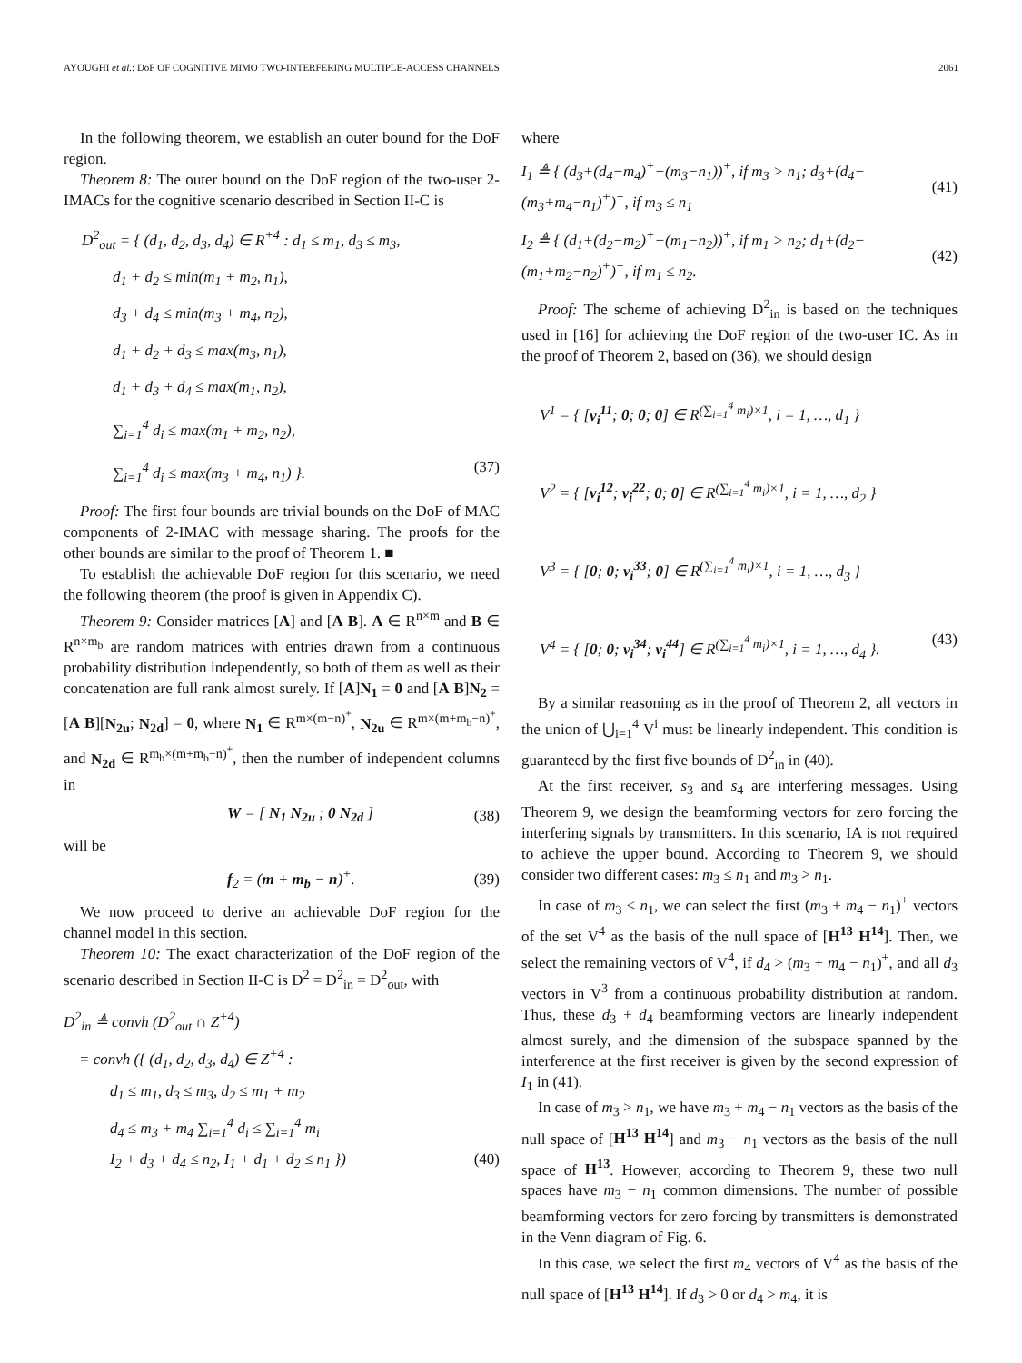AYOUGHI et al.: DoF OF COGNITIVE MIMO TWO-INTERFERING MULTIPLE-ACCESS CHANNELS 2061
In the following theorem, we establish an outer bound for the DoF region.
Theorem 8: The outer bound on the DoF region of the two-user 2-IMACs for the cognitive scenario described in Section II-C is
D<sup>2</sup><sub>out</sub> = { (d<sub>1</sub>, d<sub>2</sub>, d<sub>3</sub>, d<sub>4</sub>) ∈ R<sup>+4</sup> : d<sub>1</sub> ≤ m<sub>1</sub>, d<sub>3</sub> ≤ m<sub>3</sub>,
  d<sub>1</sub> + d<sub>2</sub> ≤ min(m<sub>1</sub> + m<sub>2</sub>, n<sub>1</sub>),
  d<sub>3</sub> + d<sub>4</sub> ≤ min(m<sub>3</sub> + m<sub>4</sub>, n<sub>2</sub>),
  d<sub>1</sub> + d<sub>2</sub> + d<sub>3</sub> ≤ max(m<sub>3</sub>, n<sub>1</sub>),
  d<sub>1</sub> + d<sub>3</sub> + d<sub>4</sub> ≤ max(m<sub>1</sub>, n<sub>2</sub>),
  ∑<sub>i=1</sub><sup>4</sup> d<sub>i</sub> ≤ max(m<sub>1</sub> + m<sub>2</sub>, n<sub>2</sub>),
  ∑<sub>i=1</sub><sup>4</sup> d<sub>i</sub> ≤ max(m<sub>3</sub> + m<sub>4</sub>, n<sub>1</sub>) }. (37)
Proof: The first four bounds are trivial bounds on the DoF of MAC components of 2-IMAC with message sharing. The proofs for the other bounds are similar to the proof of Theorem 1. ■
To establish the achievable DoF region for this scenario, we need the following theorem (the proof is given in Appendix C).
Theorem 9: Consider matrices [A] and [A B]. A ∈ R<sup>n×m</sup> and B ∈ R<sup>n×m<sub>b</sub></sup> are random matrices with entries drawn from a continuous probability distribution independently, so both of them as well as their concatenation are full rank almost surely. If [A]N<sub>1</sub> = 0 and [A B]N<sub>2</sub> = [A B][N<sub>2u</sub>; N<sub>2d</sub>] = 0, where N<sub>1</sub> ∈ R<sup>m×(m−n)<sup>+</sup></sup>, N<sub>2u</sub> ∈ R<sup>m×(m+m<sub>b</sub>−n)<sup>+</sup></sup>, and N<sub>2d</sub> ∈ R<sup>m<sub>b</sub>×(m+m<sub>b</sub>−n)<sup>+</sup></sup>, then the number of independent columns in
W = [ N<sub>1</sub> N<sub>2u</sub> ; 0 N<sub>2d</sub> ] (38)
will be
f<sub>2</sub> = (m + m<sub>b</sub> − n)<sup>+</sup>. (39)
We now proceed to derive an achievable DoF region for the channel model in this section.
Theorem 10: The exact characterization of the DoF region of the scenario described in Section II-C is D<sup>2</sup> = D<sup>2</sup><sub>in</sub> = D<sup>2</sup><sub>out</sub>, with
D<sup>2</sup><sub>in</sub> ≜ convh (D<sup>2</sup><sub>out</sub> ∩ Z<sup>+4</sup>)
 = convh ({ (d<sub>1</sub>, d<sub>2</sub>, d<sub>3</sub>, d<sub>4</sub>) ∈ Z<sup>+4</sup> :
   d<sub>1</sub> ≤ m<sub>1</sub>, d<sub>3</sub> ≤ m<sub>3</sub>, d<sub>2</sub> ≤ m<sub>1</sub> + m<sub>2</sub>
   d<sub>4</sub> ≤ m<sub>3</sub> + m<sub>4</sub> ∑<sub>i=1</sub><sup>4</sup> d<sub>i</sub> ≤ ∑<sub>i=1</sub><sup>4</sup> m<sub>i</sub>
   I<sub>2</sub> + d<sub>3</sub> + d<sub>4</sub> ≤ n<sub>2</sub>, I<sub>1</sub> + d<sub>1</sub> + d<sub>2</sub> ≤ n<sub>1</sub> }) (40)
where
I<sub>1</sub> ≜ { (d<sub>3</sub>+(d<sub>4</sub>−m<sub>4</sub>)<sup>+</sup>−(m<sub>3</sub>−n<sub>1</sub>))<sup>+</sup>, if m<sub>3</sub> > n<sub>1</sub>; d<sub>3</sub>+(d<sub>4</sub>−(m<sub>3</sub>+m<sub>4</sub>−n<sub>1</sub>)<sup>+</sup>)<sup>+</sup>, if m<sub>3</sub> ≤ n<sub>1</sub> (41)
I<sub>2</sub> ≜ { (d<sub>1</sub>+(d<sub>2</sub>−m<sub>2</sub>)<sup>+</sup>−(m<sub>1</sub>−n<sub>2</sub>))<sup>+</sup>, if m<sub>1</sub> > n<sub>2</sub>; d<sub>1</sub>+(d<sub>2</sub>−(m<sub>1</sub>+m<sub>2</sub>−n<sub>2</sub>)<sup>+</sup>)<sup>+</sup>, if m<sub>1</sub> ≤ n<sub>2</sub>. (42)
Proof: The scheme of achieving D<sup>2</sup><sub>in</sub> is based on the techniques used in [16] for achieving the DoF region of the two-user IC. As in the proof of Theorem 2, based on (36), we should design
V<sup>1</sup> = { [v<sub>i</sub><sup>11</sup>; 0; 0; 0] ∈ R<sup>(∑<sub>i=1</sub><sup>4</sup> m<sub>i</sub>)×1</sup>, i = 1, …, d<sub>1</sub> }
V<sup>2</sup> = { [v<sub>i</sub><sup>12</sup>; v<sub>i</sub><sup>22</sup>; 0; 0] ∈ R<sup>(∑<sub>i=1</sub><sup>4</sup> m<sub>i</sub>)×1</sup>, i = 1, …, d<sub>2</sub> }
V<sup>3</sup> = { [0; 0; v<sub>i</sub><sup>33</sup>; 0] ∈ R<sup>(∑<sub>i=1</sub><sup>4</sup> m<sub>i</sub>)×1</sup>, i = 1, …, d<sub>3</sub> }
V<sup>4</sup> = { [0; 0; v<sub>i</sub><sup>34</sup>; v<sub>i</sub><sup>44</sup>] ∈ R<sup>(∑<sub>i=1</sub><sup>4</sup> m<sub>i</sub>)×1</sup>, i = 1, …, d<sub>4</sub> }. (43)
By a similar reasoning as in the proof of Theorem 2, all vectors in the union of ⋃<sub>i=1</sub><sup>4</sup> V<sup>i</sup> must be linearly independent. This condition is guaranteed by the first five bounds of D<sup>2</sup><sub>in</sub> in (40).
At the first receiver, s<sub>3</sub> and s<sub>4</sub> are interfering messages. Using Theorem 9, we design the beamforming vectors for zero forcing the interfering signals by transmitters. In this scenario, IA is not required to achieve the upper bound. According to Theorem 9, we should consider two different cases: m<sub>3</sub> ≤ n<sub>1</sub> and m<sub>3</sub> > n<sub>1</sub>.
In case of m<sub>3</sub> ≤ n<sub>1</sub>, we can select the first (m<sub>3</sub> + m<sub>4</sub> − n<sub>1</sub>)<sup>+</sup> vectors of the set V<sup>4</sup> as the basis of the null space of [H<sup>13</sup> H<sup>14</sup>]. Then, we select the remaining vectors of V<sup>4</sup>, if d<sub>4</sub> > (m<sub>3</sub> + m<sub>4</sub> − n<sub>1</sub>)<sup>+</sup>, and all d<sub>3</sub> vectors in V<sup>3</sup> from a continuous probability distribution at random. Thus, these d<sub>3</sub> + d<sub>4</sub> beamforming vectors are linearly independent almost surely, and the dimension of the subspace spanned by the interference at the first receiver is given by the second expression of I<sub>1</sub> in (41).
In case of m<sub>3</sub> > n<sub>1</sub>, we have m<sub>3</sub> + m<sub>4</sub> − n<sub>1</sub> vectors as the basis of the null space of [H<sup>13</sup> H<sup>14</sup>] and m<sub>3</sub> − n<sub>1</sub> vectors as the basis of the null space of H<sup>13</sup>. However, according to Theorem 9, these two null spaces have m<sub>3</sub> − n<sub>1</sub> common dimensions. The number of possible beamforming vectors for zero forcing by transmitters is demonstrated in the Venn diagram of Fig. 6.
In this case, we select the first m<sub>4</sub> vectors of V<sup>4</sup> as the basis of the null space of [H<sup>13</sup> H<sup>14</sup>]. If d<sub>3</sub> > 0 or d<sub>4</sub> > m<sub>4</sub>, it is